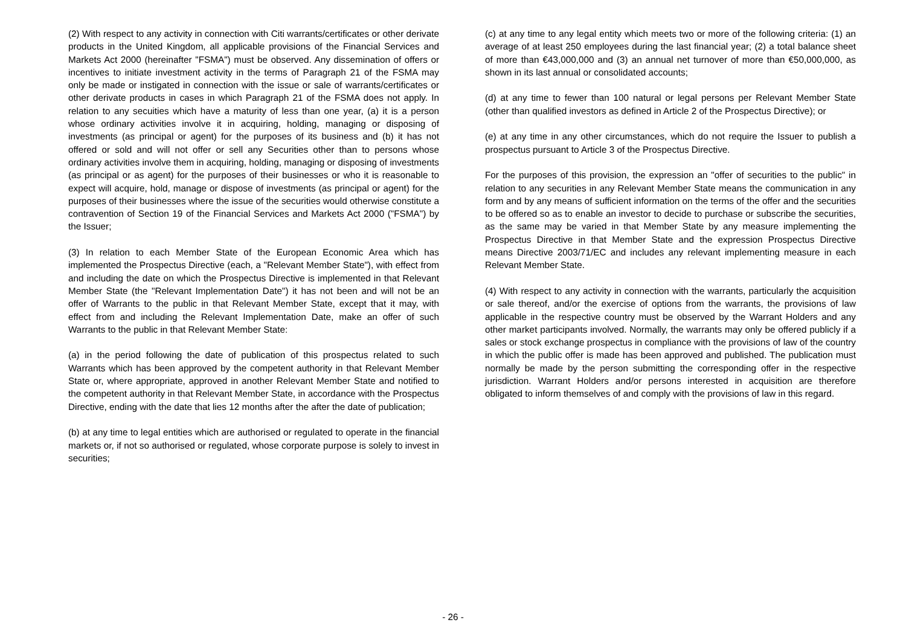(2) With respect to any activity in connection with Citi warrants/certificates or other derivate products in the United Kingdom, all applicable provisions of the Financial Services and Markets Act 2000 (hereinafter "FSMA") must be observed. Any dissemination of offers or incentives to initiate investment activity in the terms of Paragraph 21 of the FSMA may only be made or instigated in connection with the issue or sale of warrants/certificates or other derivate products in cases in which Paragraph 21 of the FSMA does not apply. In relation to any secuities which have a maturity of less than one year, (a) it is a person whose ordinary activities involve it in acquiring, holding, managing or disposing of investments (as principal or agent) for the purposes of its business and (b) it has not offered or sold and will not offer or sell any Securities other than to persons whose ordinary activities involve them in acquiring, holding, managing or disposing of investments (as principal or as agent) for the purposes of their businesses or who it is reasonable to expect will acquire, hold, manage or dispose of investments (as principal or agent) for the purposes of their businesses where the issue of the securities would otherwise constitute a contravention of Section 19 of the Financial Services and Markets Act 2000 ("FSMA") by the Issuer;
(3) In relation to each Member State of the European Economic Area which has implemented the Prospectus Directive (each, a "Relevant Member State"), with effect from and including the date on which the Prospectus Directive is implemented in that Relevant Member State (the "Relevant Implementation Date") it has not been and will not be an offer of Warrants to the public in that Relevant Member State, except that it may, with effect from and including the Relevant Implementation Date, make an offer of such Warrants to the public in that Relevant Member State:
(a) in the period following the date of publication of this prospectus related to such Warrants which has been approved by the competent authority in that Relevant Member State or, where appropriate, approved in another Relevant Member State and notified to the competent authority in that Relevant Member State, in accordance with the Prospectus Directive, ending with the date that lies 12 months after the after the date of publication;
(b) at any time to legal entities which are authorised or regulated to operate in the financial markets or, if not so authorised or regulated, whose corporate purpose is solely to invest in securities;
(c) at any time to any legal entity which meets two or more of the following criteria: (1) an average of at least 250 employees during the last financial year; (2) a total balance sheet of more than €43,000,000 and (3) an annual net turnover of more than €50,000,000, as shown in its last annual or consolidated accounts;
(d) at any time to fewer than 100 natural or legal persons per Relevant Member State (other than qualified investors as defined in Article 2 of the Prospectus Directive); or
(e) at any time in any other circumstances, which do not require the Issuer to publish a prospectus pursuant to Article 3 of the Prospectus Directive.
For the purposes of this provision, the expression an "offer of securities to the public" in relation to any securities in any Relevant Member State means the communication in any form and by any means of sufficient information on the terms of the offer and the securities to be offered so as to enable an investor to decide to purchase or subscribe the securities, as the same may be varied in that Member State by any measure implementing the Prospectus Directive in that Member State and the expression Prospectus Directive means Directive 2003/71/EC and includes any relevant implementing measure in each Relevant Member State.
(4) With respect to any activity in connection with the warrants, particularly the acquisition or sale thereof, and/or the exercise of options from the warrants, the provisions of law applicable in the respective country must be observed by the Warrant Holders and any other market participants involved. Normally, the warrants may only be offered publicly if a sales or stock exchange prospectus in compliance with the provisions of law of the country in which the public offer is made has been approved and published. The publication must normally be made by the person submitting the corresponding offer in the respective jurisdiction. Warrant Holders and/or persons interested in acquisition are therefore obligated to inform themselves of and comply with the provisions of law in this regard.
- 26 -